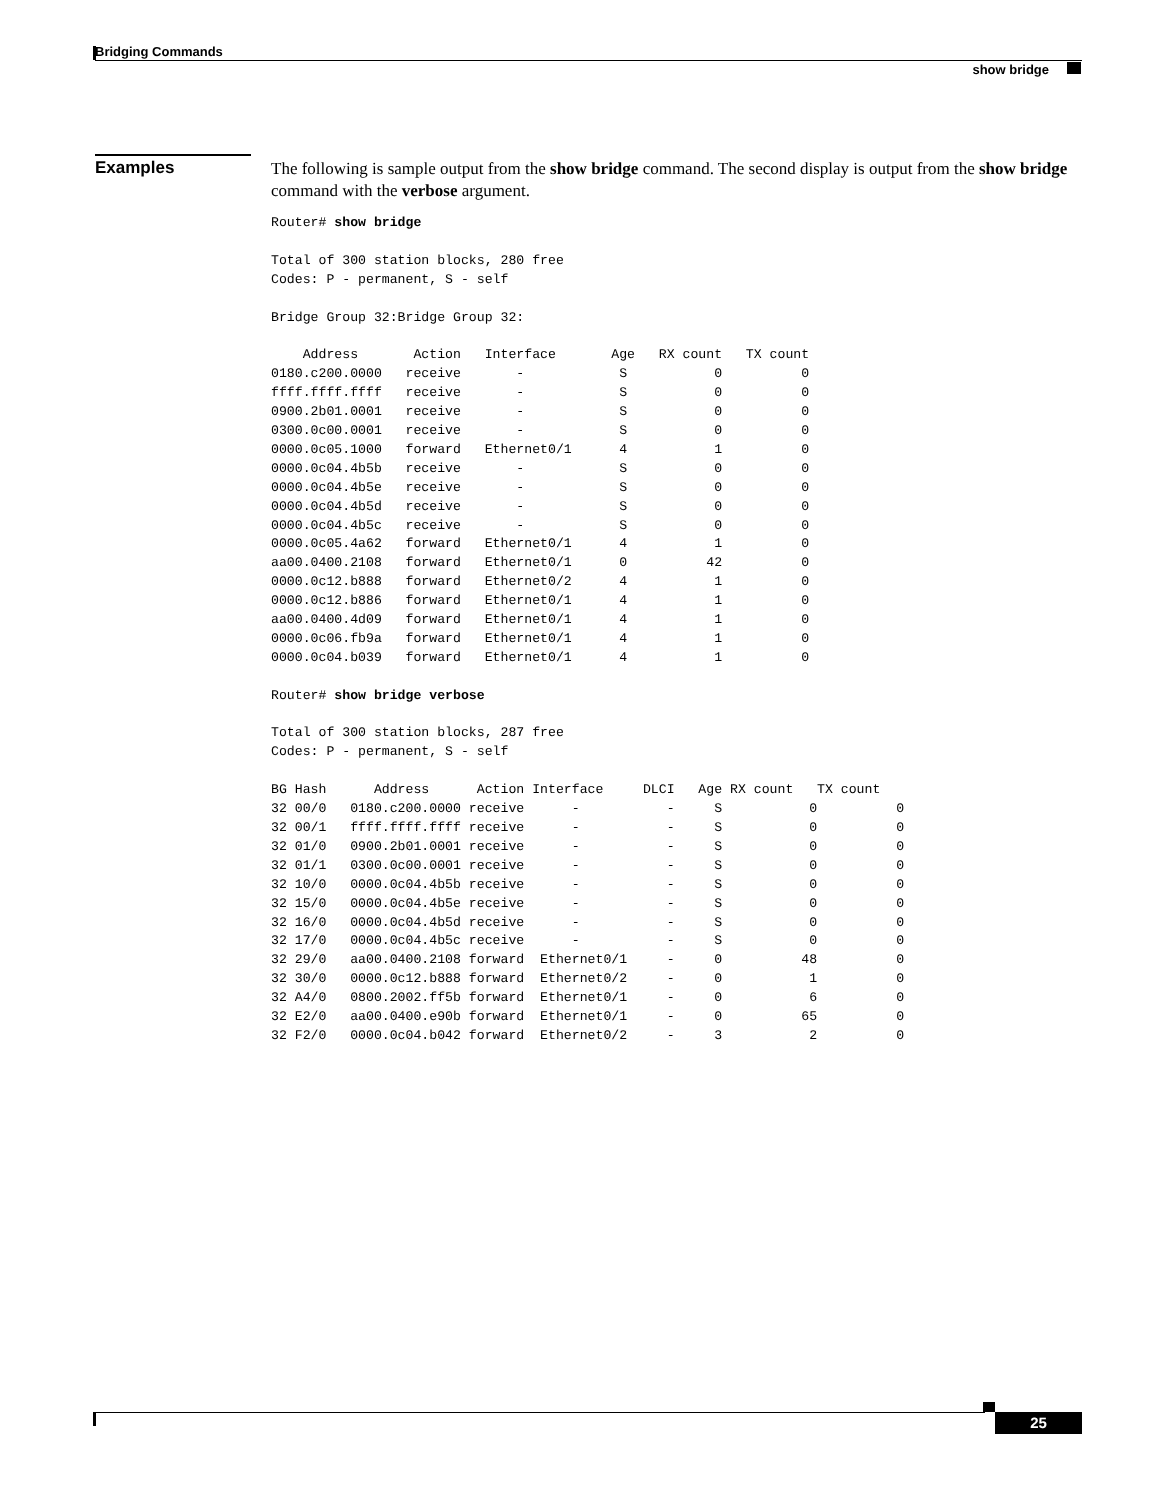Bridging Commands
show bridge
Examples
The following is sample output from the show bridge command. The second display is output from the show bridge command with the verbose argument.
Router# show bridge

Total of 300 station blocks, 280 free
Codes: P - permanent, S - self

Bridge Group 32:Bridge Group 32:

    Address       Action   Interface       Age   RX count   TX count
0180.c200.0000   receive       -            S           0          0
ffff.ffff.ffff   receive       -            S           0          0
0900.2b01.0001   receive       -            S           0          0
0300.0c00.0001   receive       -            S           0          0
0000.0c05.1000   forward   Ethernet0/1      4           1          0
0000.0c04.4b5b   receive       -            S           0          0
0000.0c04.4b5e   receive       -            S           0          0
0000.0c04.4b5d   receive       -            S           0          0
0000.0c04.4b5c   receive       -            S           0          0
0000.0c05.4a62   forward   Ethernet0/1      4           1          0
aa00.0400.2108   forward   Ethernet0/1      0          42          0
0000.0c12.b888   forward   Ethernet0/2      4           1          0
0000.0c12.b886   forward   Ethernet0/1      4           1          0
aa00.0400.4d09   forward   Ethernet0/1      4           1          0
0000.0c06.fb9a   forward   Ethernet0/1      4           1          0
0000.0c04.b039   forward   Ethernet0/1      4           1          0

Router# show bridge verbose

Total of 300 station blocks, 287 free
Codes: P - permanent, S - self

BG Hash      Address      Action Interface     DLCI   Age RX count   TX count
32 00/0   0180.c200.0000 receive      -           -     S           0          0
32 00/1   ffff.ffff.ffff receive      -           -     S           0          0
32 01/0   0900.2b01.0001 receive      -           -     S           0          0
32 01/1   0300.0c00.0001 receive      -           -     S           0          0
32 10/0   0000.0c04.4b5b receive      -           -     S           0          0
32 15/0   0000.0c04.4b5e receive      -           -     S           0          0
32 16/0   0000.0c04.4b5d receive      -           -     S           0          0
32 17/0   0000.0c04.4b5c receive      -           -     S           0          0
32 29/0   aa00.0400.2108 forward  Ethernet0/1     -     0          48          0
32 30/0   0000.0c12.b888 forward  Ethernet0/2     -     0           1          0
32 A4/0   0800.2002.ff5b forward  Ethernet0/1     -     0           6          0
32 E2/0   aa00.0400.e90b forward  Ethernet0/1     -     0          65          0
32 F2/0   0000.0c04.b042 forward  Ethernet0/2     -     3           2          0
25